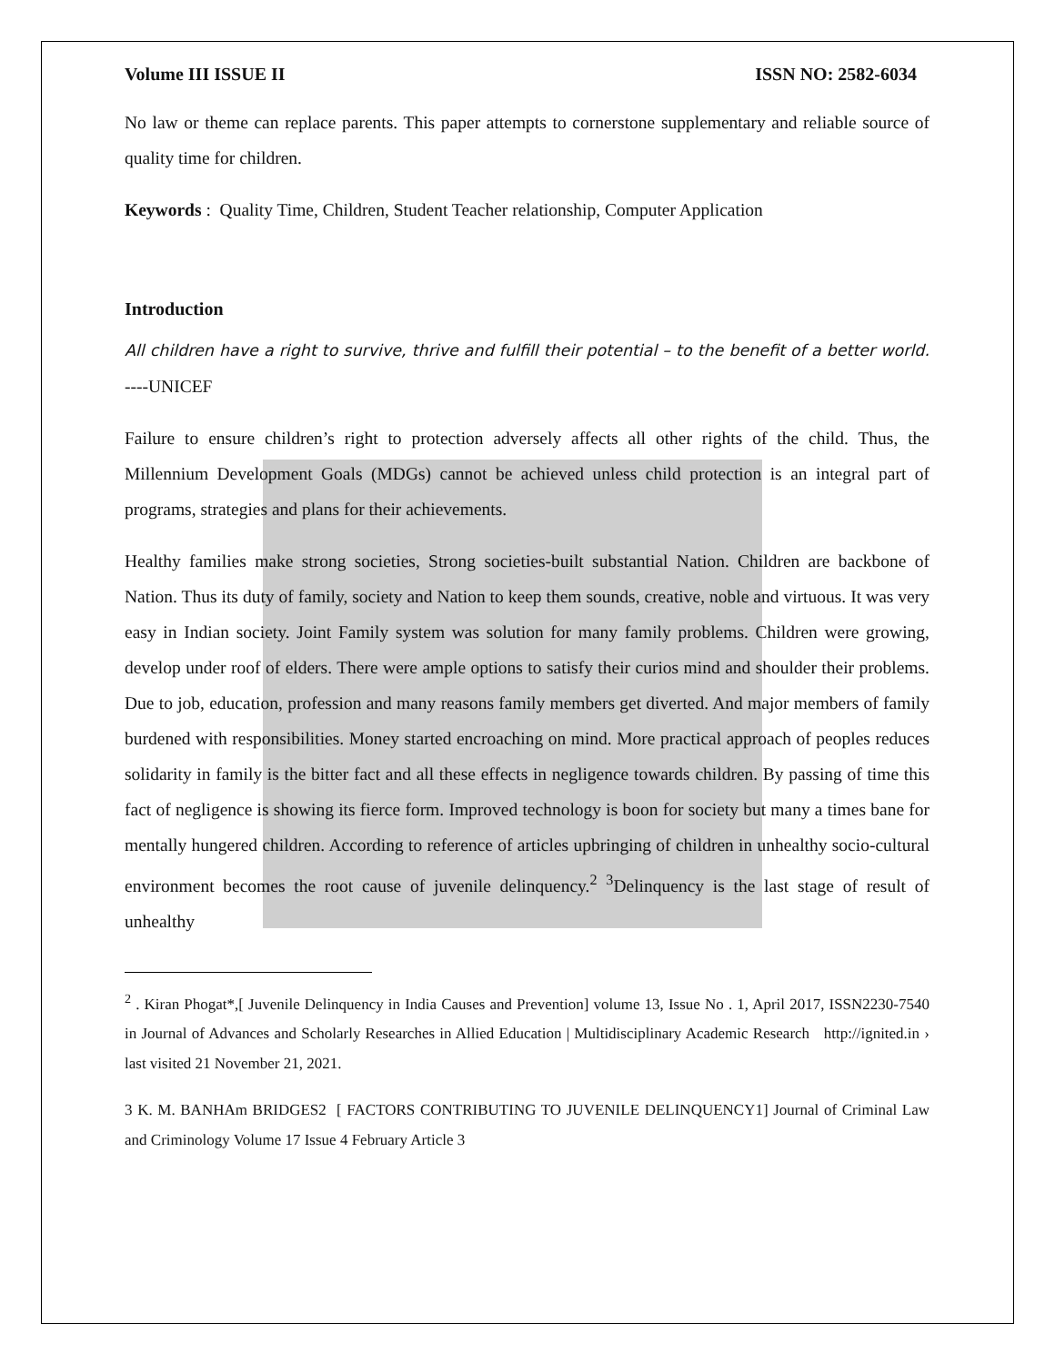Volume III ISSUE II ISSN NO: 2582-6034
No law or theme can replace parents. This paper attempts to cornerstone supplementary and reliable source of quality time for children.
Keywords : Quality Time, Children, Student Teacher relationship, Computer Application
Introduction
All children have a right to survive, thrive and fulfill their potential – to the benefit of a better world. ----UNICEF
Failure to ensure children’s right to protection adversely affects all other rights of the child. Thus, the Millennium Development Goals (MDGs) cannot be achieved unless child protection is an integral part of programs, strategies and plans for their achievements.
Healthy families make strong societies, Strong societies-built substantial Nation. Children are backbone of Nation. Thus its duty of family, society and Nation to keep them sounds, creative, noble and virtuous. It was very easy in Indian society. Joint Family system was solution for many family problems. Children were growing, develop under roof of elders. There were ample options to satisfy their curios mind and shoulder their problems. Due to job, education, profession and many reasons family members get diverted. And major members of family burdened with responsibilities. Money started encroaching on mind. More practical approach of peoples reduces solidarity in family is the bitter fact and all these effects in negligence towards children. By passing of time this fact of negligence is showing its fierce form. Improved technology is boon for society but many a times bane for mentally hungered children. According to reference of articles upbringing of children in unhealthy socio-cultural environment becomes the root cause of juvenile delinquency.<sup>2</sup> <sup>3</sup>Delinquency is the last stage of result of unhealthy
<sup>2</sup> . Kiran Phogat*,[ Juvenile Delinquency in India Causes and Prevention] volume 13, Issue No . 1, April 2017, ISSN2230-7540 in Journal of Advances and Scholarly Researches in Allied Education | Multidisciplinary Academic Research http://ignited.in › last visited 21 November 21, 2021.
3 K. M. BANHAm BRIDGES2 [ FACTORS CONTRIBUTING TO JUVENILE DELINQUENCY1] Journal of Criminal Law and Criminology Volume 17 Issue 4 February Article 3